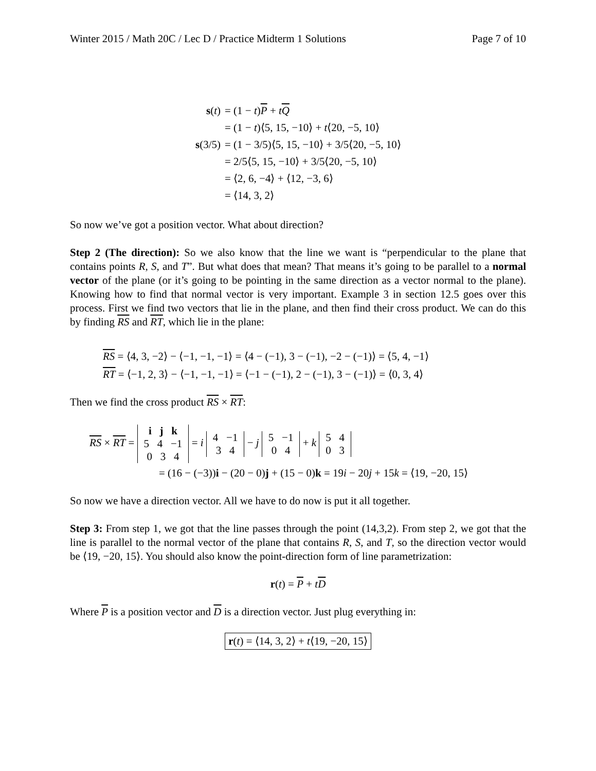Winter 2015 / Math 20C / Lec D / Practice Midterm 1 Solutions Page 7 of 10
| s ( t ) | = (1 − t ) P + t Q |
| | = (1 − t )⟨5, 15, −10⟩ + t ⟨20, −5, 10⟩ |
| s (3/5) | = (1 − 3/5)⟨5, 15, −10⟩ + 3/5⟨20, −5, 10⟩ |
| | = 2/5⟨5, 15, −10⟩ + 3/5⟨20, −5, 10⟩ |
| | = ⟨2, 6, −4⟩ + ⟨12, −3, 6⟩ |
| | = ⟨14, 3, 2⟩ |
So now we’ve got a position vector. What about direction?
Step 2 (The direction): So we also know that the line we want is “perpendicular to the plane that contains points R, S, and T”. But what does that mean? That means it’s going to be parallel to a normal vector of the plane (or it’s going to be pointing in the same direction as a vector normal to the plane). Knowing how to find that normal vector is very important. Example 3 in section 12.5 goes over this process. First we find two vectors that lie in the plane, and then find their cross product. We can do this by finding RS and RT, which lie in the plane:
RS = ⟨4, 3, −2⟩ − ⟨−1, −1, −1⟩ = ⟨4 − (−1), 3 − (−1), −2 − (−1)⟩ = ⟨5, 4, −1⟩
RT = ⟨−1, 2, 3⟩ − ⟨−1, −1, −1⟩ = ⟨−1 − (−1), 2 − (−1), 3 − (−1)⟩ = ⟨0, 3, 4⟩
Then we find the cross product RS × RT:
RS × RT = i j k
5 4 −1
0 3 4 = i 4 −1
3 4 − j 5 −1
0 4 + k 5 4
0 3
= (16 − (−3))i − (20 − 0)j + (15 − 0)k = 19i − 20j + 15k = ⟨19, −20, 15⟩
So now we have a direction vector. All we have to do now is put it all together.
Step 3: From step 1, we got that the line passes through the point (14,3,2). From step 2, we got that the line is parallel to the normal vector of the plane that contains R, S, and T, so the direction vector would be ⟨19, −20, 15⟩. You should also know the point-direction form of line parametrization:
r(t) = P + tD
Where P is a position vector and D is a direction vector. Just plug everything in:
r(t) = ⟨14, 3, 2⟩ + t⟨19, −20, 15⟩